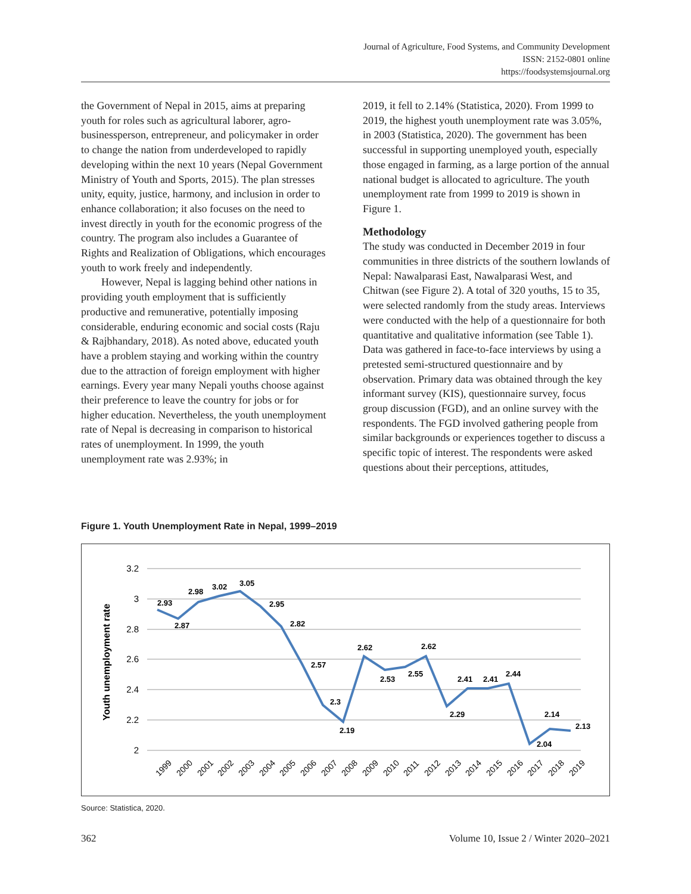Journal of Agriculture, Food Systems, and Community Development
ISSN: 2152-0801 online
https://foodsystemsjournal.org
the Government of Nepal in 2015, aims at preparing youth for roles such as agricultural laborer, agro-businessperson, entrepreneur, and policymaker in order to change the nation from underdeveloped to rapidly developing within the next 10 years (Nepal Government Ministry of Youth and Sports, 2015). The plan stresses unity, equity, justice, harmony, and inclusion in order to enhance collaboration; it also focuses on the need to invest directly in youth for the economic progress of the country. The program also includes a Guarantee of Rights and Realization of Obligations, which encourages youth to work freely and independently.
However, Nepal is lagging behind other nations in providing youth employment that is sufficiently productive and remunerative, potentially imposing considerable, enduring economic and social costs (Raju & Rajbhandary, 2018). As noted above, educated youth have a problem staying and working within the country due to the attraction of foreign employment with higher earnings. Every year many Nepali youths choose against their preference to leave the country for jobs or for higher education. Nevertheless, the youth unemployment rate of Nepal is decreasing in comparison to historical rates of unemployment. In 1999, the youth unemployment rate was 2.93%; in
2019, it fell to 2.14% (Statistica, 2020). From 1999 to 2019, the highest youth unemployment rate was 3.05%, in 2003 (Statistica, 2020). The government has been successful in supporting unemployed youth, especially those engaged in farming, as a large portion of the annual national budget is allocated to agriculture. The youth unemployment rate from 1999 to 2019 is shown in Figure 1.
Methodology
The study was conducted in December 2019 in four communities in three districts of the southern lowlands of Nepal: Nawalparasi East, Nawalparasi West, and Chitwan (see Figure 2). A total of 320 youths, 15 to 35, were selected randomly from the study areas. Interviews were conducted with the help of a questionnaire for both quantitative and qualitative information (see Table 1). Data was gathered in face-to-face interviews by using a pretested semi-structured questionnaire and by observation. Primary data was obtained through the key informant survey (KIS), questionnaire survey, focus group discussion (FGD), and an online survey with the respondents. The FGD involved gathering people from similar backgrounds or experiences together to discuss a specific topic of interest. The respondents were asked questions about their perceptions, attitudes,
Figure 1. Youth Unemployment Rate in Nepal, 1999–2019
3.2
3
2.8
2.6
2.4
2.2
2
Youth unemployment rate
2.93
2.87
2.98
3.02
3.05
2.95
2.82
2.57
2.3
2.19
2.62
2.53
2.55
2.62
2.29
2.41
2.41
2.44
2.04
2.14
2.13
1999
2000
2001
2002
2003
2004
2005
2006
2007
2008
2009
2010
2011
2012
2013
2014
2015
2016
2017
2018
2019
Source: Statistica, 2020.
362 Volume 10, Issue 2 / Winter 2020–2021